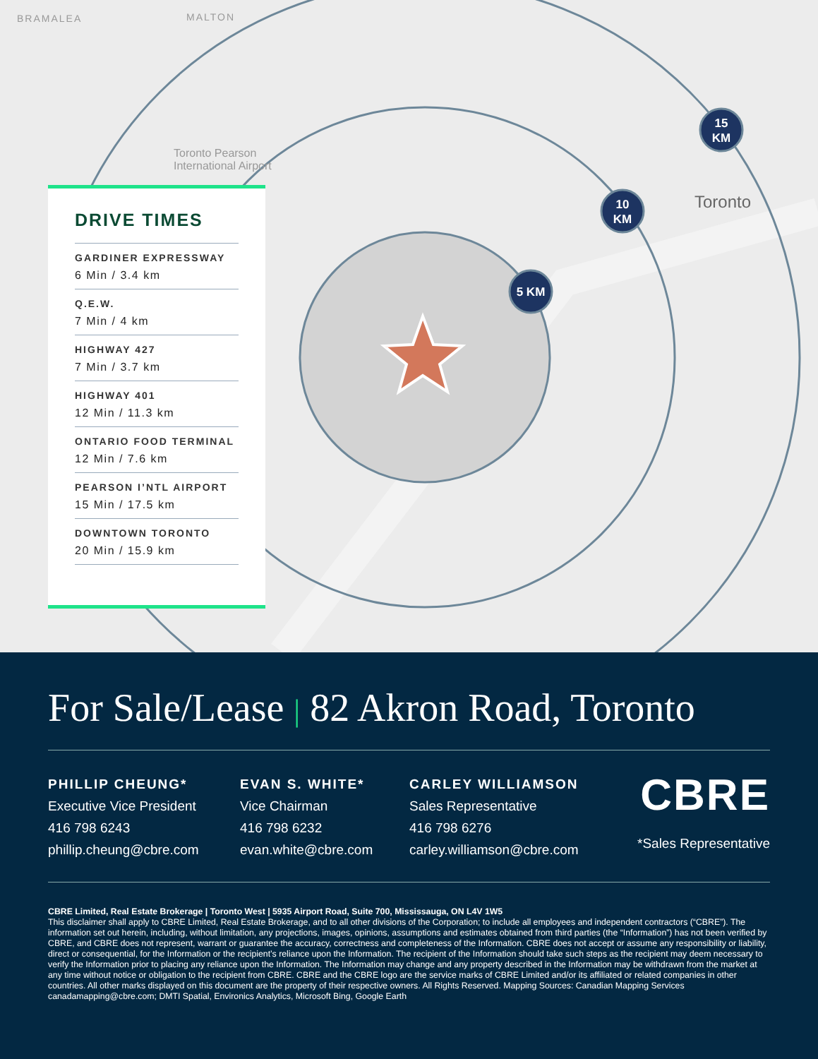5 KM
10
KM
15
KM
BRAMALEA MALTON
Toronto Pearson
International Airport
Toronto
DRIVE TIMES
GARDINER EXPRESSWAY
6 Min / 3.4 km
Q.E.W.
7 Min / 4 km
HIGHWAY 427
7 Min / 3.7 km
HIGHWAY 401
12 Min / 11.3 km
ONTARIO FOOD TERMINAL
12 Min / 7.6 km
PEARSON I’NTL AIRPORT
15 Min / 17.5 km
DOWNTOWN TORONTO
20 Min / 15.9 km
For Sale/Lease | 82 Akron Road, Toronto
PHILLIP CHEUNG*
Executive Vice President
416 798 6243
phillip.cheung@cbre.com
EVAN S. WHITE*
Vice Chairman
416 798 6232
evan.white@cbre.com
CARLEY WILLIAMSON
Sales Representative
416 798 6276
carley.williamson@cbre.com
CBRE
*Sales Representative
CBRE Limited, Real Estate Brokerage | Toronto West | 5935 Airport Road, Suite 700, Mississauga, ON L4V 1W5
This disclaimer shall apply to CBRE Limited, Real Estate Brokerage, and to all other divisions of the Corporation; to include all employees and independent contractors (“CBRE”). The information set out herein, including, without limitation, any projections, images, opinions, assumptions and estimates obtained from third parties (the “Information”) has not been verified by CBRE, and CBRE does not represent, warrant or guarantee the accuracy, correctness and completeness of the Information. CBRE does not accept or assume any responsibility or liability, direct or consequential, for the Information or the recipient’s reliance upon the Information. The recipient of the Information should take such steps as the recipient may deem necessary to verify the Information prior to placing any reliance upon the Information. The Information may change and any property described in the Information may be withdrawn from the market at any time without notice or obligation to the recipient from CBRE. CBRE and the CBRE logo are the service marks of CBRE Limited and/or its affiliated or related companies in other countries. All other marks displayed on this document are the property of their respective owners. All Rights Reserved. Mapping Sources: Canadian Mapping Services canadamapping@cbre.com; DMTI Spatial, Environics Analytics, Microsoft Bing, Google Earth